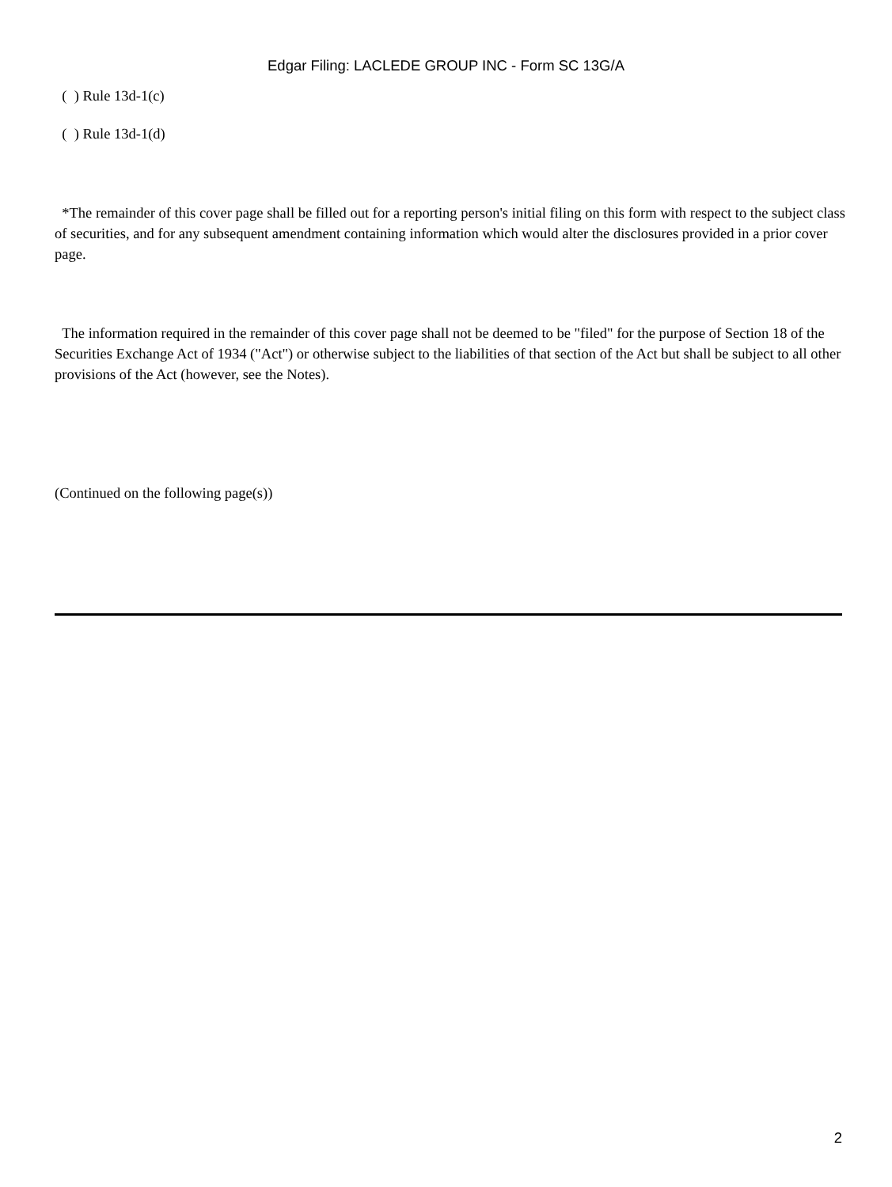Edgar Filing: LACLEDE GROUP INC - Form SC 13G/A
( ) Rule 13d-1(c)
( ) Rule 13d-1(d)
*The remainder of this cover page shall be filled out for a reporting person's initial filing on this form with respect to the subject class of securities, and for any subsequent amendment containing information which would alter the disclosures provided in a prior cover page.
The information required in the remainder of this cover page shall not be deemed to be "filed" for the purpose of Section 18 of the Securities Exchange Act of 1934 ("Act") or otherwise subject to the liabilities of that section of the Act but shall be subject to all other provisions of the Act (however, see the Notes).
(Continued on the following page(s))
2